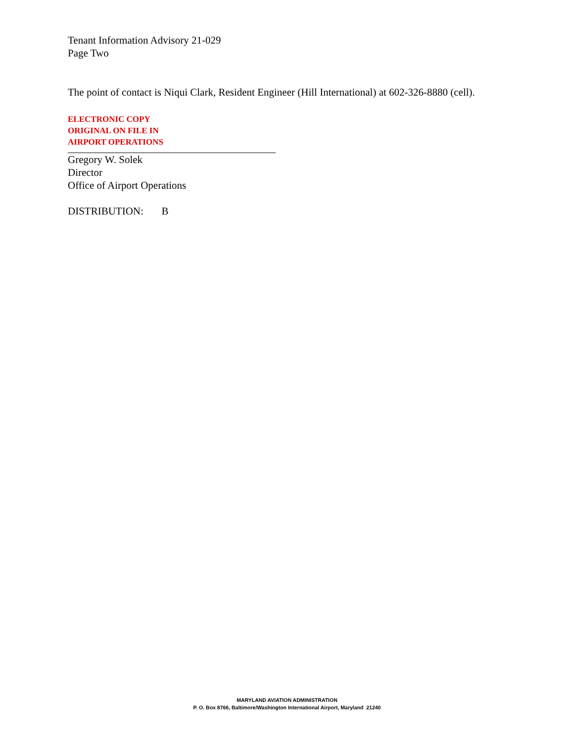Tenant Information Advisory 21-029
Page Two
The point of contact is Niqui Clark, Resident Engineer (Hill International) at 602-326-8880 (cell).
ELECTRONIC COPY
ORIGINAL ON FILE IN
AIRPORT OPERATIONS
Gregory W. Solek
Director
Office of Airport Operations
DISTRIBUTION: B
MARYLAND AVIATION ADMINISTRATION
P. O. Box 8766, Baltimore/Washington International Airport, Maryland 21240